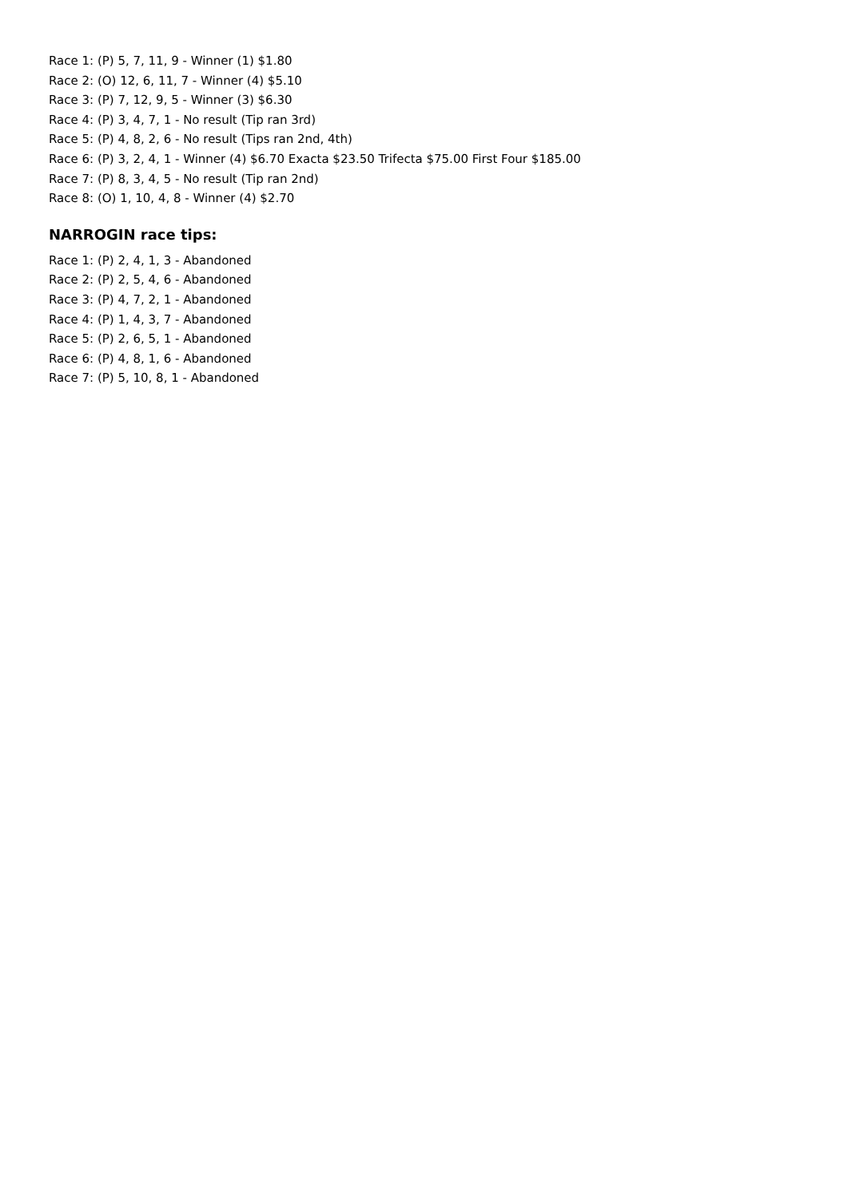Race 1: (P) 5, 7, 11, 9 - Winner (1) $1.80
Race 2: (O) 12, 6, 11, 7 - Winner (4) $5.10
Race 3: (P) 7, 12, 9, 5 - Winner (3) $6.30
Race 4: (P) 3, 4, 7, 1 - No result (Tip ran 3rd)
Race 5: (P) 4, 8, 2, 6 - No result (Tips ran 2nd, 4th)
Race 6: (P) 3, 2, 4, 1 - Winner (4) $6.70 Exacta $23.50 Trifecta $75.00 First Four $185.00
Race 7: (P) 8, 3, 4, 5 - No result (Tip ran 2nd)
Race 8: (O) 1, 10, 4, 8 - Winner (4) $2.70
NARROGIN race tips:
Race 1: (P) 2, 4, 1, 3 - Abandoned
Race 2: (P) 2, 5, 4, 6 - Abandoned
Race 3: (P) 4, 7, 2, 1 - Abandoned
Race 4: (P) 1, 4, 3, 7 - Abandoned
Race 5: (P) 2, 6, 5, 1 - Abandoned
Race 6: (P) 4, 8, 1, 6 - Abandoned
Race 7: (P) 5, 10, 8, 1 - Abandoned